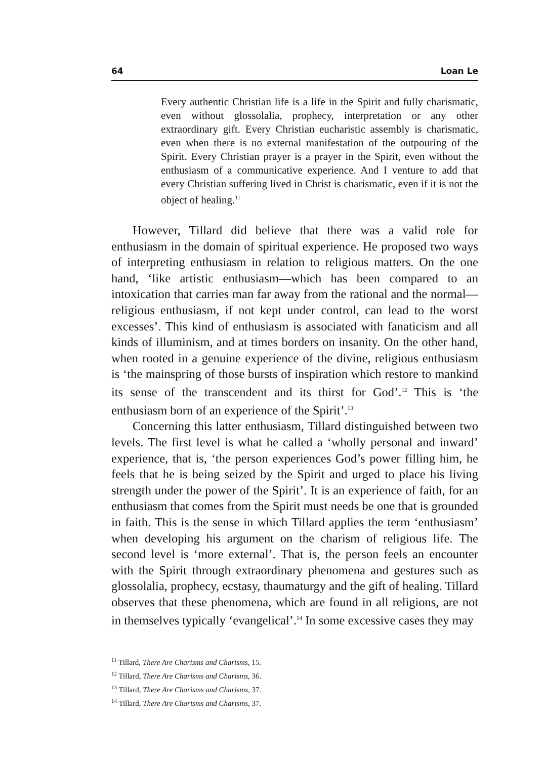64 Loan Le
Every authentic Christian life is a life in the Spirit and fully charismatic, even without glossolalia, prophecy, interpretation or any other extraordinary gift. Every Christian eucharistic assembly is charismatic, even when there is no external manifestation of the outpouring of the Spirit. Every Christian prayer is a prayer in the Spirit, even without the enthusiasm of a communicative experience. And I venture to add that every Christian suffering lived in Christ is charismatic, even if it is not the object of healing.<sup>11</sup>
However, Tillard did believe that there was a valid role for enthusiasm in the domain of spiritual experience. He proposed two ways of interpreting enthusiasm in relation to religious matters. On the one hand, ‘like artistic enthusiasm—which has been compared to an intoxication that carries man far away from the rational and the normal—religious enthusiasm, if not kept under control, can lead to the worst excesses’. This kind of enthusiasm is associated with fanaticism and all kinds of illuminism, and at times borders on insanity. On the other hand, when rooted in a genuine experience of the divine, religious enthusiasm is ‘the mainspring of those bursts of inspiration which restore to mankind its sense of the transcendent and its thirst for God’.<sup>12</sup> This is ‘the enthusiasm born of an experience of the Spirit’.<sup>13</sup>
Concerning this latter enthusiasm, Tillard distinguished between two levels. The first level is what he called a ‘wholly personal and inward’ experience, that is, ‘the person experiences God’s power filling him, he feels that he is being seized by the Spirit and urged to place his living strength under the power of the Spirit’. It is an experience of faith, for an enthusiasm that comes from the Spirit must needs be one that is grounded in faith. This is the sense in which Tillard applies the term ‘enthusiasm’ when developing his argument on the charism of religious life. The second level is ‘more external’. That is, the person feels an encounter with the Spirit through extraordinary phenomena and gestures such as glossolalia, prophecy, ecstasy, thaumaturgy and the gift of healing. Tillard observes that these phenomena, which are found in all religions, are not in themselves typically ‘evangelical’.<sup>14</sup> In some excessive cases they may
<sup>11</sup> Tillard, There Are Charisms and Charisms, 15.
<sup>12</sup> Tillard, There Are Charisms and Charisms, 36.
<sup>13</sup> Tillard, There Are Charisms and Charisms, 37.
<sup>14</sup> Tillard, There Are Charisms and Charisms, 37.